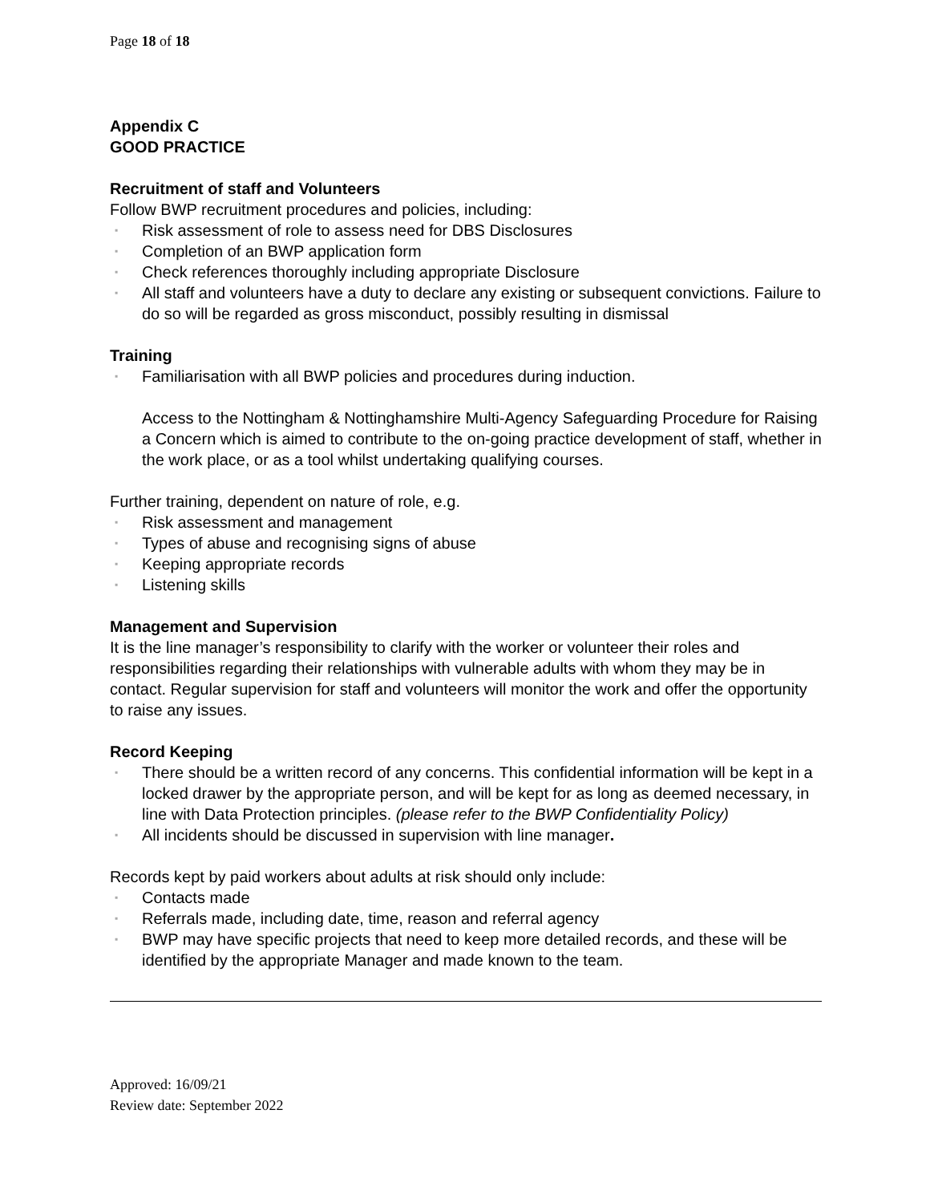Page 18 of 18
Appendix C
GOOD PRACTICE
Recruitment of staff and Volunteers
Follow BWP recruitment procedures and policies, including:
▪ Risk assessment of role to assess need for DBS Disclosures
▪ Completion of an BWP application form
▪ Check references thoroughly including appropriate Disclosure
▪ All staff and volunteers have a duty to declare any existing or subsequent convictions. Failure to do so will be regarded as gross misconduct, possibly resulting in dismissal
Training
▪ Familiarisation with all BWP policies and procedures during induction.
Access to the Nottingham & Nottinghamshire Multi-Agency Safeguarding Procedure for Raising a Concern which is aimed to contribute to the on-going practice development of staff, whether in the work place, or as a tool whilst undertaking qualifying courses.
Further training, dependent on nature of role, e.g.
▪ Risk assessment and management
▪ Types of abuse and recognising signs of abuse
▪ Keeping appropriate records
▪ Listening skills
Management and Supervision
It is the line manager’s responsibility to clarify with the worker or volunteer their roles and responsibilities regarding their relationships with vulnerable adults with whom they may be in contact. Regular supervision for staff and volunteers will monitor the work and offer the opportunity to raise any issues.
Record Keeping
▪ There should be a written record of any concerns. This confidential information will be kept in a locked drawer by the appropriate person, and will be kept for as long as deemed necessary, in line with Data Protection principles. (please refer to the BWP Confidentiality Policy)
▪ All incidents should be discussed in supervision with line manager.
Records kept by paid workers about adults at risk should only include:
▪ Contacts made
▪ Referrals made, including date, time, reason and referral agency
▪ BWP may have specific projects that need to keep more detailed records, and these will be identified by the appropriate Manager and made known to the team.
Approved: 16/09/21
Review date: September 2022